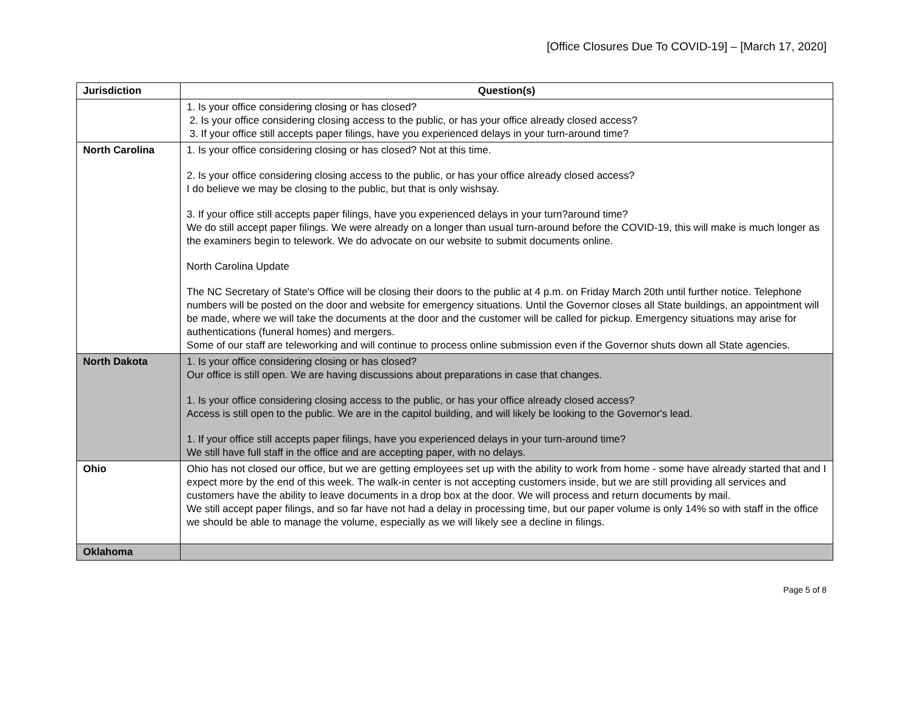[Office Closures Due To COVID-19] – [March 17, 2020]
| Jurisdiction | Question(s) |
| --- | --- |
| | 1. Is your office considering closing or has closed? 2. Is your office considering closing access to the public, or has your office already closed access? 3. If your office still accepts paper filings, have you experienced delays in your turn-around time? |
| North Carolina | 1. Is your office considering closing or has closed? Not at this time. 2. Is your office considering closing access to the public, or has your office already closed access? I do believe we may be closing to the public, but that is only wishsay. 3. If your office still accepts paper filings, have you experienced delays in your turn?around time? We do still accept paper filings. We were already on a longer than usual turn-around before the COVID-19, this will make is much longer as the examiners begin to telework. We do advocate on our website to submit documents online. North Carolina Update The NC Secretary of State's Office will be closing their doors to the public at 4 p.m. on Friday March 20th until further notice. Telephone numbers will be posted on the door and website for emergency situations. Until the Governor closes all State buildings, an appointment will be made, where we will take the documents at the door and the customer will be called for pickup. Emergency situations may arise for authentications (funeral homes) and mergers. Some of our staff are teleworking and will continue to process online submission even if the Governor shuts down all State agencies. |
| North Dakota | 1. Is your office considering closing or has closed? Our office is still open. We are having discussions about preparations in case that changes. 1. Is your office considering closing access to the public, or has your office already closed access? Access is still open to the public. We are in the capitol building, and will likely be looking to the Governor's lead. 1. If your office still accepts paper filings, have you experienced delays in your turn-around time? We still have full staff in the office and are accepting paper, with no delays. |
| Ohio | Ohio has not closed our office, but we are getting employees set up with the ability to work from home - some have already started that and I expect more by the end of this week. The walk-in center is not accepting customers inside, but we are still providing all services and customers have the ability to leave documents in a drop box at the door. We will process and return documents by mail. We still accept paper filings, and so far have not had a delay in processing time, but our paper volume is only 14% so with staff in the office we should be able to manage the volume, especially as we will likely see a decline in filings. |
| Oklahoma | |
Page 5 of 8